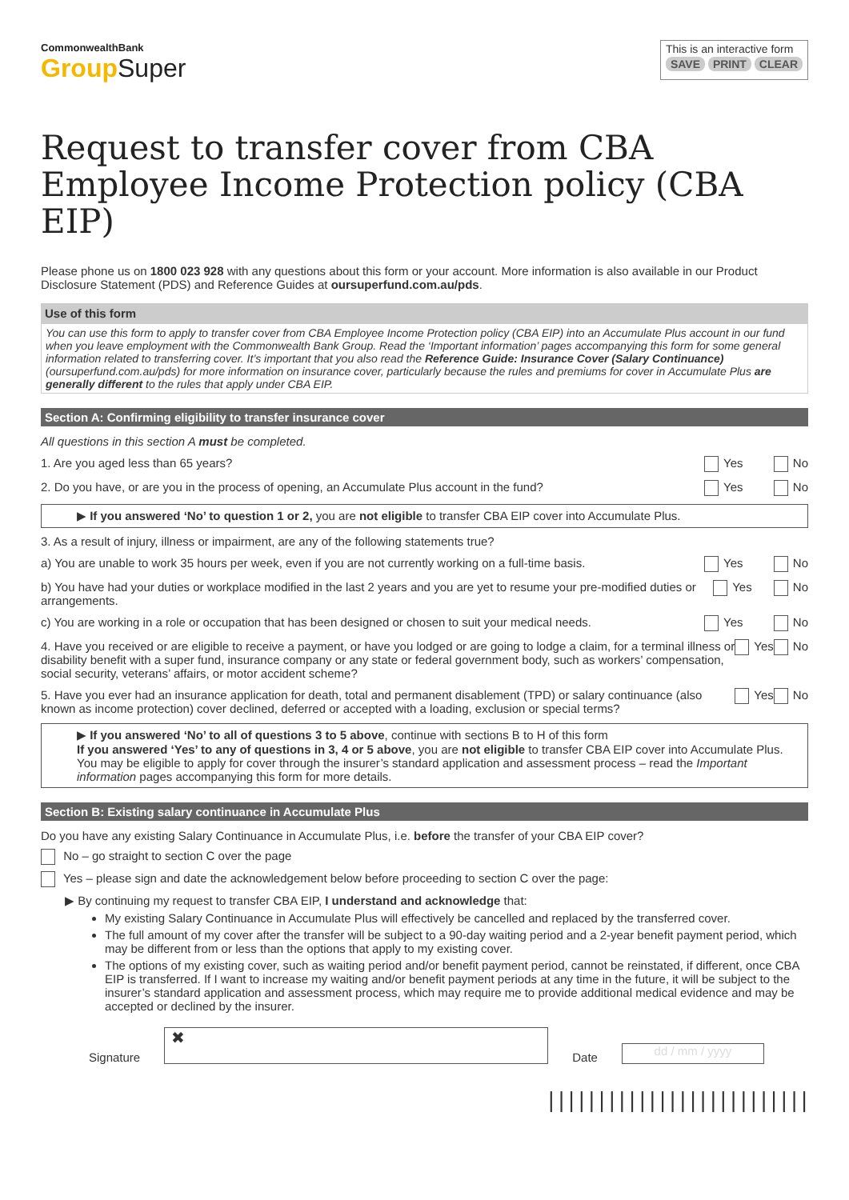CommonwealthBank
Group Super
This is an interactive form
SAVE PRINT CLEAR
Request to transfer cover from CBA Employee Income Protection policy (CBA EIP)
Please phone us on 1800 023 928 with any questions about this form or your account. More information is also available in our Product Disclosure Statement (PDS) and Reference Guides at oursuperfund.com.au/pds.
Use of this form
You can use this form to apply to transfer cover from CBA Employee Income Protection policy (CBA EIP) into an Accumulate Plus account in our fund when you leave employment with the Commonwealth Bank Group. Read the ‘Important information’ pages accompanying this form for some general information related to transferring cover. It’s important that you also read the Reference Guide: Insurance Cover (Salary Continuance) (oursuperfund.com.au/pds) for more information on insurance cover, particularly because the rules and premiums for cover in Accumulate Plus are generally different to the rules that apply under CBA EIP.
Section A: Confirming eligibility to transfer insurance cover
All questions in this section A must be completed.
1. Are you aged less than 65 years? Yes No
2. Do you have, or are you in the process of opening, an Accumulate Plus account in the fund? Yes No
▶ If you answered ‘No’ to question 1 or 2, you are not eligible to transfer CBA EIP cover into Accumulate Plus.
3. As a result of injury, illness or impairment, are any of the following statements true?
a) You are unable to work 35 hours per week, even if you are not currently working on a full-time basis. Yes No
b) You have had your duties or workplace modified in the last 2 years and you are yet to resume your pre-modified duties or arrangements. Yes No
c) You are working in a role or occupation that has been designed or chosen to suit your medical needs. Yes No
4. Have you received or are eligible to receive a payment, or have you lodged or are going to lodge a claim, for a terminal illness or disability benefit with a super fund, insurance company or any state or federal government body, such as workers’ compensation, social security, veterans’ affairs, or motor accident scheme? Yes No
5. Have you ever had an insurance application for death, total and permanent disablement (TPD) or salary continuance (also known as income protection) cover declined, deferred or accepted with a loading, exclusion or special terms? Yes No
▶ If you answered ‘No’ to all of questions 3 to 5 above, continue with sections B to H of this form
If you answered ‘Yes’ to any of questions in 3, 4 or 5 above, you are not eligible to transfer CBA EIP cover into Accumulate Plus. You may be eligible to apply for cover through the insurer’s standard application and assessment process – read the Important information pages accompanying this form for more details.
Section B: Existing salary continuance in Accumulate Plus
Do you have any existing Salary Continuance in Accumulate Plus, i.e. before the transfer of your CBA EIP cover?
No – go straight to section C over the page
Yes – please sign and date the acknowledgement below before proceeding to section C over the page:
▶ By continuing my request to transfer CBA EIP, I understand and acknowledge that:
My existing Salary Continuance in Accumulate Plus will effectively be cancelled and replaced by the transferred cover.
The full amount of my cover after the transfer will be subject to a 90-day waiting period and a 2-year benefit payment period, which may be different from or less than the options that apply to my existing cover.
The options of my existing cover, such as waiting period and/or benefit payment period, cannot be reinstated, if different, once CBA EIP is transferred. If I want to increase my waiting and/or benefit payment periods at any time in the future, it will be subject to the insurer’s standard application and assessment process, which may require me to provide additional medical evidence and may be accepted or declined by the insurer.
Signature
✖
Date
dd / mm / yyyy
||||||||||||||||||||||||||